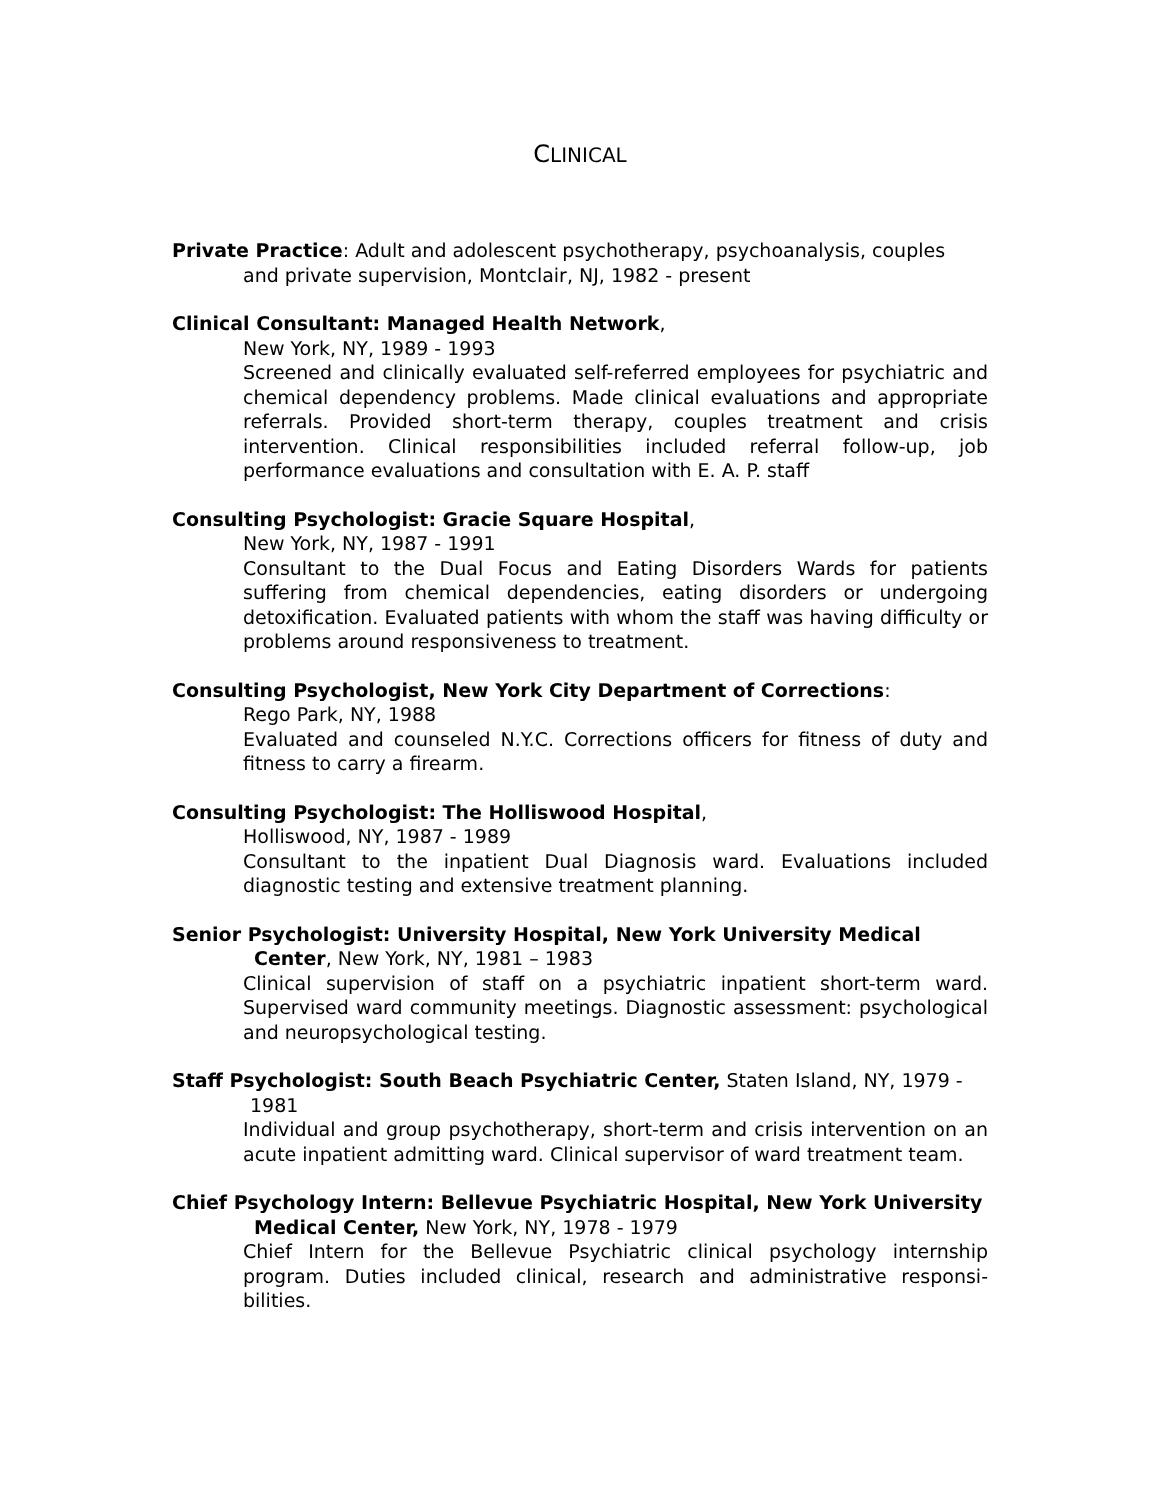CLINICAL
Private Practice: Adult and adolescent psychotherapy, psychoanalysis, couples
and private supervision, Montclair, NJ, 1982 - present
Clinical Consultant: Managed Health Network,
New York, NY, 1989 - 1993
Screened and clinically evaluated self-referred employees for psychiatric and chemical dependency problems. Made clinical evaluations and appropriate referrals. Provided short-term therapy, couples treatment and crisis intervention. Clinical responsibilities included referral follow-up, job performance evaluations and consultation with E. A. P. staff
Consulting Psychologist: Gracie Square Hospital,
New York, NY, 1987 - 1991
Consultant to the Dual Focus and Eating Disorders Wards for patients suffering from chemical dependencies, eating disorders or undergoing detoxification. Evaluated patients with whom the staff was having difficulty or problems around responsiveness to treatment.
Consulting Psychologist, New York City Department of Corrections:
Rego Park, NY, 1988
Evaluated and counseled N.Y.C. Corrections officers for fitness of duty and fitness to carry a firearm.
Consulting Psychologist: The Holliswood Hospital,
Holliswood, NY, 1987 - 1989
Consultant to the inpatient Dual Diagnosis ward. Evaluations included diagnostic testing and extensive treatment planning.
Senior Psychologist: University Hospital, New York University Medical
Center, New York, NY, 1981 – 1983
Clinical supervision of staff on a psychiatric inpatient short-term ward. Supervised ward community meetings. Diagnostic assessment: psychological and neuropsychological testing.
Staff Psychologist: South Beach Psychiatric Center, Staten Island, NY, 1979 -
1981
Individual and group psychotherapy, short-term and crisis intervention on an acute inpatient admitting ward. Clinical supervisor of ward treatment team.
Chief Psychology Intern: Bellevue Psychiatric Hospital, New York University
Medical Center, New York, NY, 1978 - 1979
Chief Intern for the Bellevue Psychiatric clinical psychology internship program. Duties included clinical, research and administrative responsi-bilities.